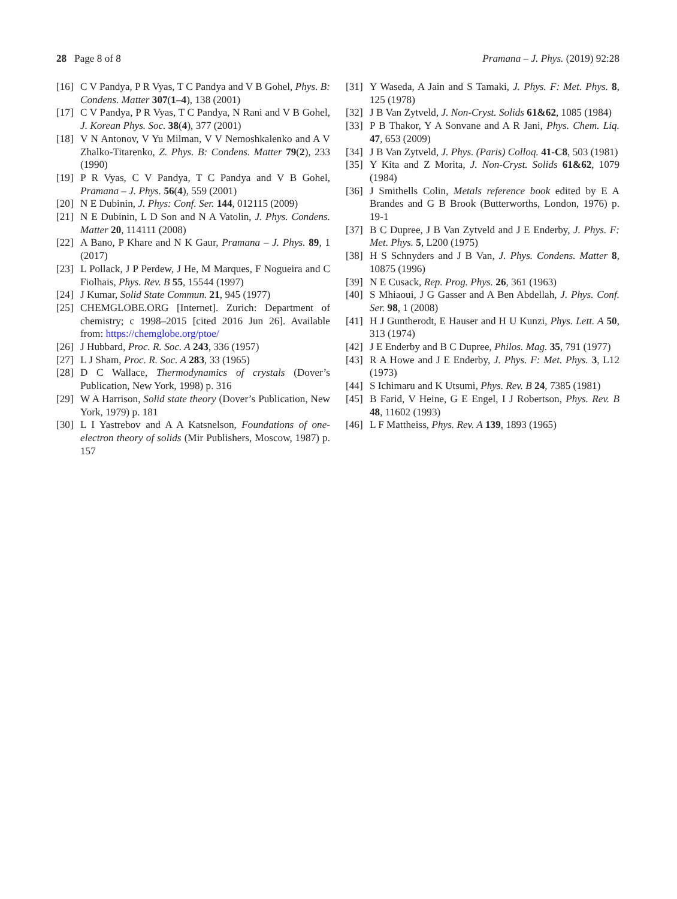28 Page 8 of 8 Pramana – J. Phys. (2019) 92:28
[16] C V Pandya, P R Vyas, T C Pandya and V B Gohel, Phys. B: Condens. Matter 307(1–4), 138 (2001)
[17] C V Pandya, P R Vyas, T C Pandya, N Rani and V B Gohel, J. Korean Phys. Soc. 38(4), 377 (2001)
[18] V N Antonov, V Yu Milman, V V Nemoshkalenko and A V Zhalko-Titarenko, Z. Phys. B: Condens. Matter 79(2), 233 (1990)
[19] P R Vyas, C V Pandya, T C Pandya and V B Gohel, Pramana – J. Phys. 56(4), 559 (2001)
[20] N E Dubinin, J. Phys: Conf. Ser. 144, 012115 (2009)
[21] N E Dubinin, L D Son and N A Vatolin, J. Phys. Condens. Matter 20, 114111 (2008)
[22] A Bano, P Khare and N K Gaur, Pramana – J. Phys. 89, 1 (2017)
[23] L Pollack, J P Perdew, J He, M Marques, F Nogueira and C Fiolhais, Phys. Rev. B 55, 15544 (1997)
[24] J Kumar, Solid State Commun. 21, 945 (1977)
[25] CHEMGLOBE.ORG [Internet]. Zurich: Department of chemistry; c 1998–2015 [cited 2016 Jun 26]. Available from: https://chemglobe.org/ptoe/
[26] J Hubbard, Proc. R. Soc. A 243, 336 (1957)
[27] L J Sham, Proc. R. Soc. A 283, 33 (1965)
[28] D C Wallace, Thermodynamics of crystals (Dover’s Publication, New York, 1998) p. 316
[29] W A Harrison, Solid state theory (Dover’s Publication, New York, 1979) p. 181
[30] L I Yastrebov and A A Katsnelson, Foundations of one-electron theory of solids (Mir Publishers, Moscow, 1987) p. 157
[31] Y Waseda, A Jain and S Tamaki, J. Phys. F: Met. Phys. 8, 125 (1978)
[32] J B Van Zytveld, J. Non-Cryst. Solids 61&62, 1085 (1984)
[33] P B Thakor, Y A Sonvane and A R Jani, Phys. Chem. Liq. 47, 653 (2009)
[34] J B Van Zytveld, J. Phys. (Paris) Colloq. 41-C8, 503 (1981)
[35] Y Kita and Z Morita, J. Non-Cryst. Solids 61&62, 1079 (1984)
[36] J Smithells Colin, Metals reference book edited by E A Brandes and G B Brook (Butterworths, London, 1976) p. 19-1
[37] B C Dupree, J B Van Zytveld and J E Enderby, J. Phys. F: Met. Phys. 5, L200 (1975)
[38] H S Schnyders and J B Van, J. Phys. Condens. Matter 8, 10875 (1996)
[39] N E Cusack, Rep. Prog. Phys. 26, 361 (1963)
[40] S Mhiaoui, J G Gasser and A Ben Abdellah, J. Phys. Conf. Ser. 98, 1 (2008)
[41] H J Guntherodt, E Hauser and H U Kunzi, Phys. Lett. A 50, 313 (1974)
[42] J E Enderby and B C Dupree, Philos. Mag. 35, 791 (1977)
[43] R A Howe and J E Enderby, J. Phys. F: Met. Phys. 3, L12 (1973)
[44] S Ichimaru and K Utsumi, Phys. Rev. B 24, 7385 (1981)
[45] B Farid, V Heine, G E Engel, I J Robertson, Phys. Rev. B 48, 11602 (1993)
[46] L F Mattheiss, Phys. Rev. A 139, 1893 (1965)